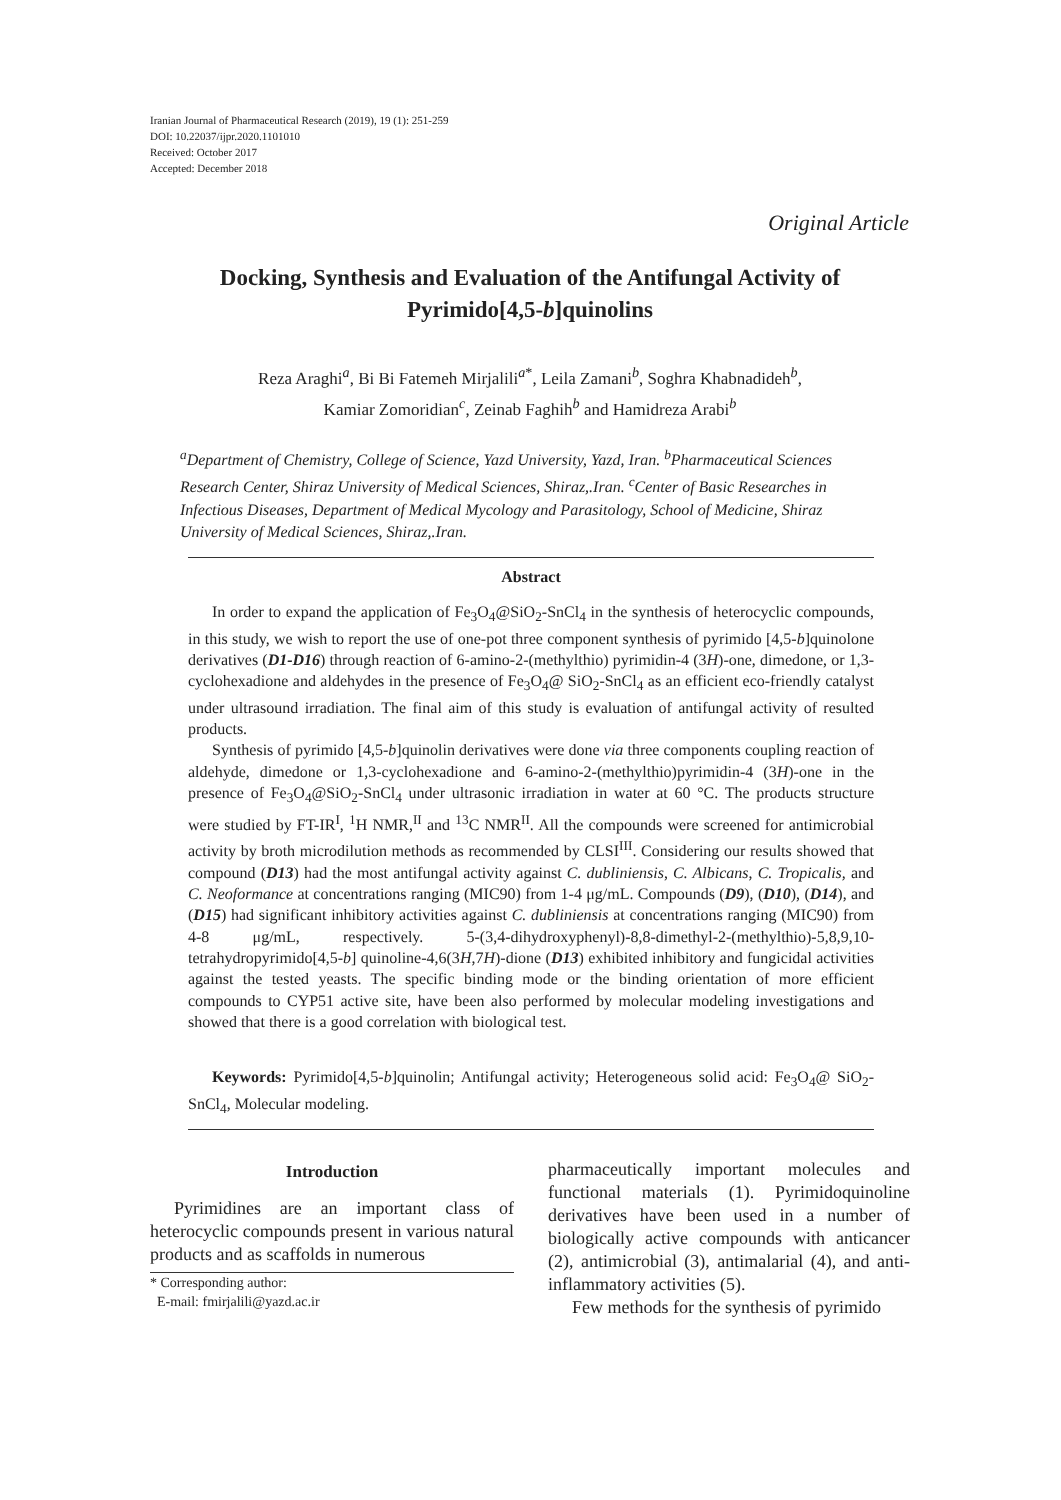Iranian Journal of Pharmaceutical Research (2019), 19 (1): 251-259
DOI: 10.22037/ijpr.2020.1101010
Received: October 2017
Accepted: December 2018
Original Article
Docking, Synthesis and Evaluation of the Antifungal Activity of Pyrimido[4,5-b]quinolins
Reza Araghi<sup>a</sup>, Bi Bi Fatemeh Mirjalili<sup>a*</sup>, Leila Zamani<sup>b</sup>, Soghra Khabnadideh<sup>b</sup>,
Kamiar Zomoridian<sup>c</sup>, Zeinab Faghih<sup>b</sup> and Hamidreza Arabi<sup>b</sup>
<sup>a</sup> Department of Chemistry, College of Science, Yazd University, Yazd, Iran. <sup>b</sup>Pharmaceutical Sciences Research Center, Shiraz University of Medical Sciences, Shiraz,.Iran. <sup>c</sup>Center of Basic Researches in Infectious Diseases, Department of Medical Mycology and Parasitology, School of Medicine, Shiraz University of Medical Sciences, Shiraz,.Iran.
Abstract
In order to expand the application of Fe<sub>3</sub>O<sub>4</sub>@SiO<sub>2</sub>-SnCl<sub>4</sub> in the synthesis of heterocyclic compounds, in this study, we wish to report the use of one-pot three component synthesis of pyrimido [4,5-b]quinolone derivatives (D1-D16) through reaction of 6-amino-2-(methylthio) pyrimidin-4 (3H)-one, dimedone, or 1,3-cyclohexadione and aldehydes in the presence of Fe<sub>3</sub>O<sub>4</sub>@ SiO<sub>2</sub>-SnCl<sub>4</sub> as an efficient eco-friendly catalyst under ultrasound irradiation. The final aim of this study is evaluation of antifungal activity of resulted products.
Synthesis of pyrimido [4,5-b]quinolin derivatives were done via three components coupling reaction of aldehyde, dimedone or 1,3-cyclohexadione and 6-amino-2-(methylthio)pyrimidin-4 (3H)-one in the presence of Fe<sub>3</sub>O<sub>4</sub>@SiO<sub>2</sub>-SnCl<sub>4</sub> under ultrasonic irradiation in water at 60 °C. The products structure were studied by FT-IR<sup>I</sup>, <sup>1</sup>H NMR,<sup>II</sup> and <sup>13</sup>C NMR<sup>II</sup>. All the compounds were screened for antimicrobial activity by broth microdilution methods as recommended by CLSI<sup>III</sup>. Considering our results showed that compound (D13) had the most antifungal activity against C. dubliniensis, C. Albicans, C. Tropicalis, and C. Neoformance at concentrations ranging (MIC90) from 1-4 μg/mL. Compounds (D9), (D10), (D14), and (D15) had significant inhibitory activities against C. dubliniensis at concentrations ranging (MIC90) from 4-8 μg/mL, respectively. 5-(3,4-dihydroxyphenyl)-8,8-dimethyl-2-(methylthio)-5,8,9,10-tetrahydropyrimido[4,5-b] quinoline-4,6(3H,7H)-dione (D13) exhibited inhibitory and fungicidal activities against the tested yeasts. The specific binding mode or the binding orientation of more efficient compounds to CYP51 active site, have been also performed by molecular modeling investigations and showed that there is a good correlation with biological test.
Keywords: Pyrimido[4,5-b]quinolin; Antifungal activity; Heterogeneous solid acid: Fe<sub>3</sub>O<sub>4</sub>@ SiO<sub>2</sub>-SnCl<sub>4</sub>, Molecular modeling.
Introduction
Pyrimidines are an important class of heterocyclic compounds present in various natural products and as scaffolds in numerous
* Corresponding author:
E-mail: fmirjalili@yazd.ac.ir
pharmaceutically important molecules and functional materials (1). Pyrimidoquinoline derivatives have been used in a number of biologically active compounds with anticancer (2), antimicrobial (3), antimalarial (4), and anti- inflammatory activities (5).
Few methods for the synthesis of pyrimido